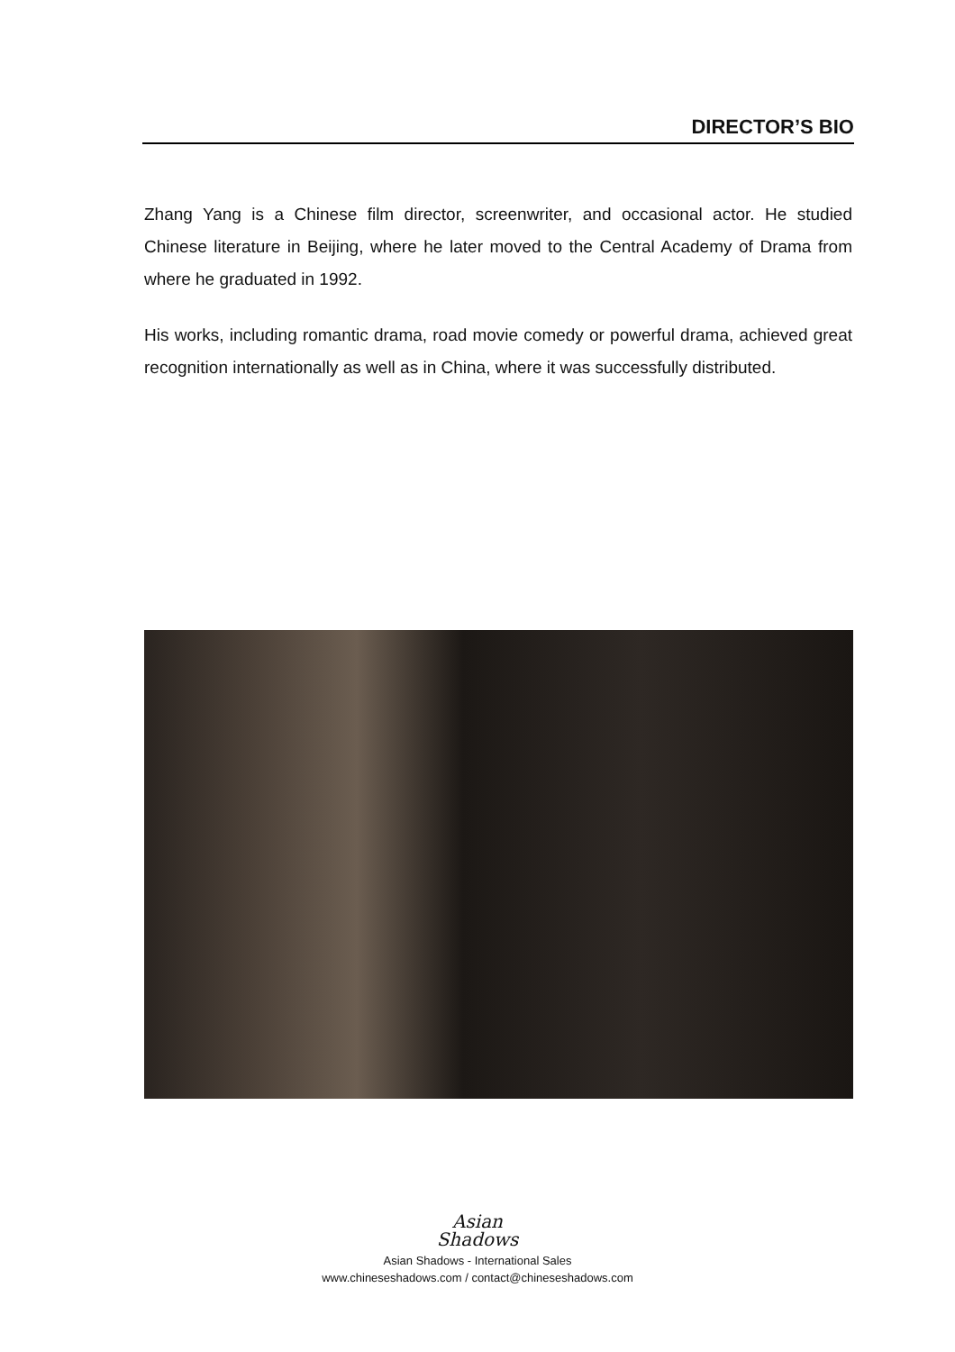DIRECTOR’S BIO
Zhang Yang is a Chinese film director, screenwriter, and occasional actor. He studied Chinese literature in Beijing, where he later moved to the Central Academy of Drama from where he graduated in 1992.
His works, including romantic drama, road movie comedy or powerful drama, achieved great recognition internationally as well as in China, where it was successfully distributed.
Asian
Shadows
Asian Shadows - International Sales
www.chineseshadows.com / contact@chineseshadows.com